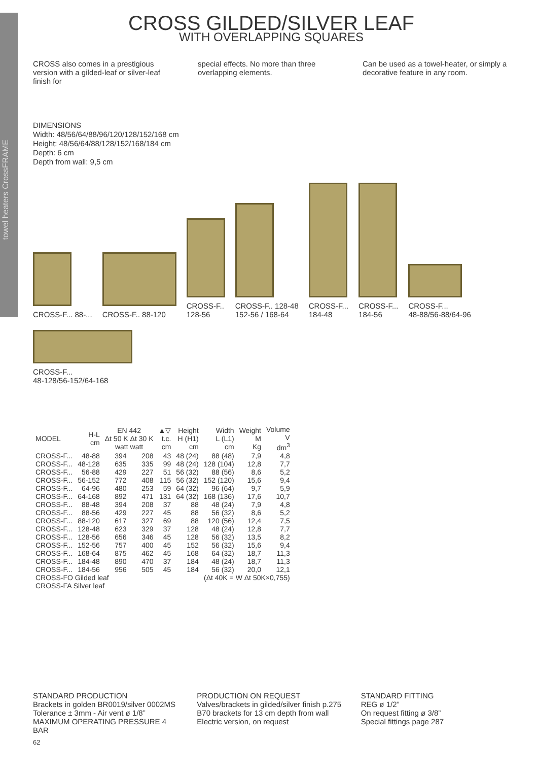towel heaters CrossFRAME
CROSS GILDED/SILVER LEAF
WITH OVERLAPPING SQUARES
CROSS also comes in a prestigious version with a gilded-leaf or silver-leaf finish for
special effects. No more than three overlapping elements.
Can be used as a towel-heater, or simply a decorative feature in any room.
DIMENSIONS
Width: 48/56/64/88/96/120/128/152/168 cm
Height: 48/56/64/88/128/152/168/184 cm
Depth: 6 cm
Depth from wall: 9,5 cm
CROSS-F... 88-...
CROSS-F.. 88-120
CROSS-F..
128-56
CROSS-F.. 128-48
152-56 / 168-64
CROSS-F...
184-48
CROSS-F...
184-56
CROSS-F...
48-88/56-88/64-96
CROSS-F...
48-128/56-152/64-168
| MODEL | H-L cm | EN 442 Δt 50 K Δt 30 K watt watt | | ▲▽ t.c. cm | Height H (H1) cm | Width L (L1) cm | Weight M Kg | Volume V dm<sup>3</sup> |
| --- | --- | --- | --- | --- | --- | --- | --- | --- |
| CROSS-F... | 48-88 | 394 | 208 | 43 | 48 (24) | 88 (48) | 7,9 | 4,8 |
| CROSS-F... | 48-128 | 635 | 335 | 99 | 48 (24) | 128 (104) | 12,8 | 7,7 |
| CROSS-F... | 56-88 | 429 | 227 | 51 | 56 (32) | 88 (56) | 8,6 | 5,2 |
| CROSS-F... | 56-152 | 772 | 408 | 115 | 56 (32) | 152 (120) | 15,6 | 9,4 |
| CROSS-F... | 64-96 | 480 | 253 | 59 | 64 (32) | 96 (64) | 9,7 | 5,9 |
| CROSS-F... | 64-168 | 892 | 471 | 131 | 64 (32) | 168 (136) | 17,6 | 10,7 |
| CROSS-F... | 88-48 | 394 | 208 | 37 | 88 | 48 (24) | 7,9 | 4,8 |
| CROSS-F... | 88-56 | 429 | 227 | 45 | 88 | 56 (32) | 8,6 | 5,2 |
| CROSS-F... | 88-120 | 617 | 327 | 69 | 88 | 120 (56) | 12,4 | 7,5 |
| CROSS-F... | 128-48 | 623 | 329 | 37 | 128 | 48 (24) | 12,8 | 7,7 |
| CROSS-F... | 128-56 | 656 | 346 | 45 | 128 | 56 (32) | 13,5 | 8,2 |
| CROSS-F... | 152-56 | 757 | 400 | 45 | 152 | 56 (32) | 15,6 | 9,4 |
| CROSS-F... | 168-64 | 875 | 462 | 45 | 168 | 64 (32) | 18,7 | 11,3 |
| CROSS-F... | 184-48 | 890 | 470 | 37 | 184 | 48 (24) | 18,7 | 11,3 |
| CROSS-F... | 184-56 | 956 | 505 | 45 | 184 | 56 (32) | 20,0 | 12,1 |
| CROSS-FO Gilded leaf | | | | | (Δt 40K = W Δt 50K×0,755) | | | |
| CROSS-FA Silver leaf | | | | | | | | |
STANDARD PRODUCTION
Brackets in golden BR0019/silver 0002MS
Tolerance ± 3mm - Air vent ø 1/8”
MAXIMUM OPERATING PRESSURE 4 BAR
PRODUCTION ON REQUEST
Valves/brackets in gilded/silver finish p.275
B70 brackets for 13 cm depth from wall
Electric version, on request
STANDARD FITTING
REG ø 1/2”
On request fitting ø 3/8”
Special fittings page 287
62